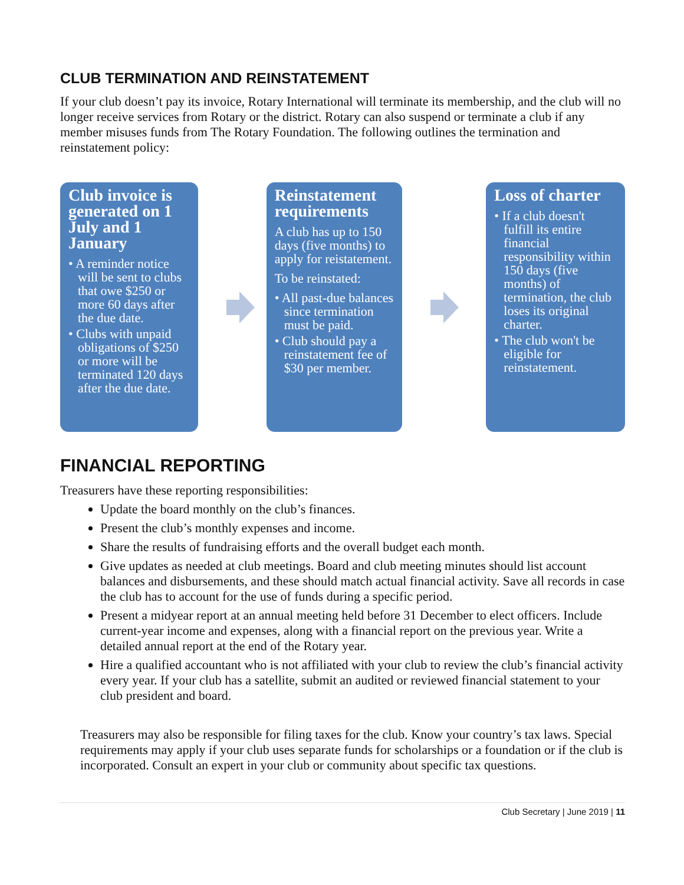CLUB TERMINATION AND REINSTATEMENT
If your club doesn’t pay its invoice, Rotary International will terminate its membership, and the club will no longer receive services from Rotary or the district. Rotary can also suspend or terminate a club if any member misuses funds from The Rotary Foundation. The following outlines the termination and reinstatement policy:
Club invoice is generated on 1 July and 1 January
• A reminder notice will be sent to clubs that owe $250 or more 60 days after the due date.
• Clubs with unpaid obligations of $250 or more will be terminated 120 days after the due date.
Reinstatement requirements
A club has up to 150 days (five months) to apply for reistatement.
To be reinstated:
• All past-due balances since termination must be paid.
• Club should pay a reinstatement fee of $30 per member.
Loss of charter
• If a club doesn't fulfill its entire financial responsibility within 150 days (five months) of termination, the club loses its original charter.
• The club won't be eligible for reinstatement.
FINANCIAL REPORTING
Treasurers have these reporting responsibilities:
Update the board monthly on the club’s finances.
Present the club’s monthly expenses and income.
Share the results of fundraising efforts and the overall budget each month.
Give updates as needed at club meetings. Board and club meeting minutes should list account balances and disbursements, and these should match actual financial activity. Save all records in case the club has to account for the use of funds during a specific period.
Present a midyear report at an annual meeting held before 31 December to elect officers. Include current-year income and expenses, along with a financial report on the previous year. Write a detailed annual report at the end of the Rotary year.
Hire a qualified accountant who is not affiliated with your club to review the club’s financial activity every year. If your club has a satellite, submit an audited or reviewed financial statement to your club president and board.
Treasurers may also be responsible for filing taxes for the club. Know your country’s tax laws. Special requirements may apply if your club uses separate funds for scholarships or a foundation or if the club is incorporated. Consult an expert in your club or community about specific tax questions.
Club Secretary | June 2019 | 11